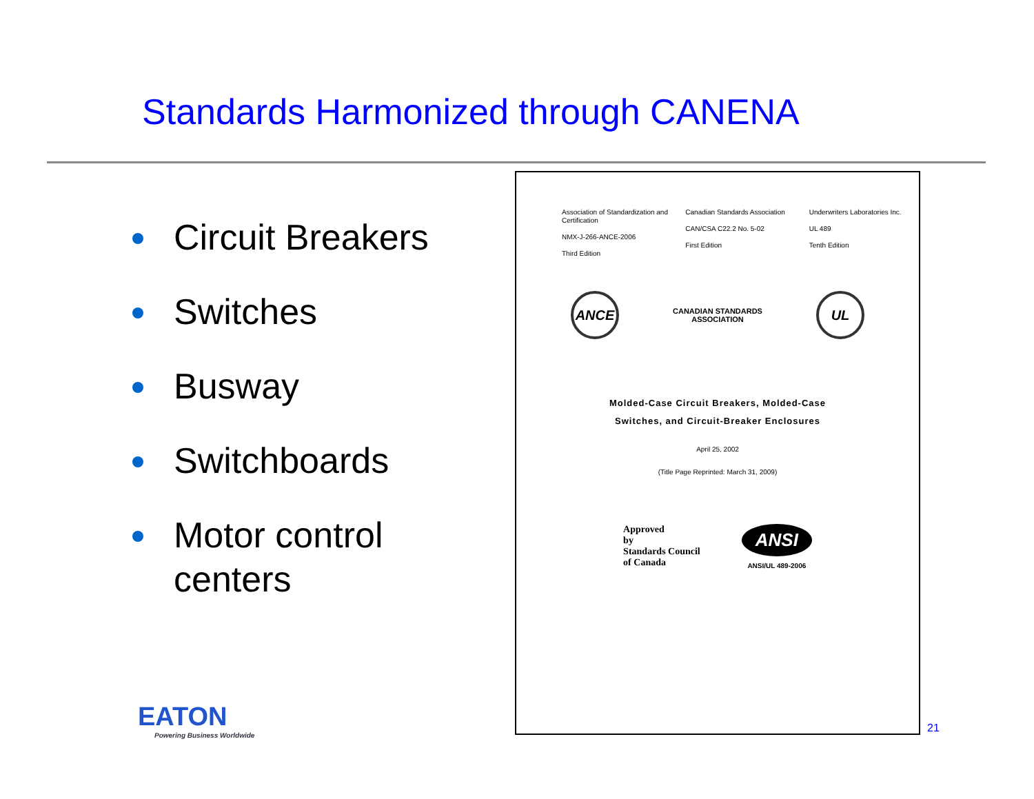Standards Harmonized through CANENA
Circuit Breakers
Switches
Busway
Switchboards
Motor control centers
Association of Standardization and Certification
NMX-J-266-ANCE-2006
Third Edition
Canadian Standards Association
CAN/CSA C22.2 No. 5-02
First Edition
Underwriters Laboratories Inc.
UL 489
Tenth Edition
ANCE
CANADIAN STANDARDS
ASSOCIATION
UL
Molded-Case Circuit Breakers, Molded-Case
Switches, and Circuit-Breaker Enclosures
April 25, 2002
(Title Page Reprinted: March 31, 2009)
Approved
by
Standards Council
of Canada
ANSI
ANSI/UL 489-2006
EATON
Powering Business Worldwide
21